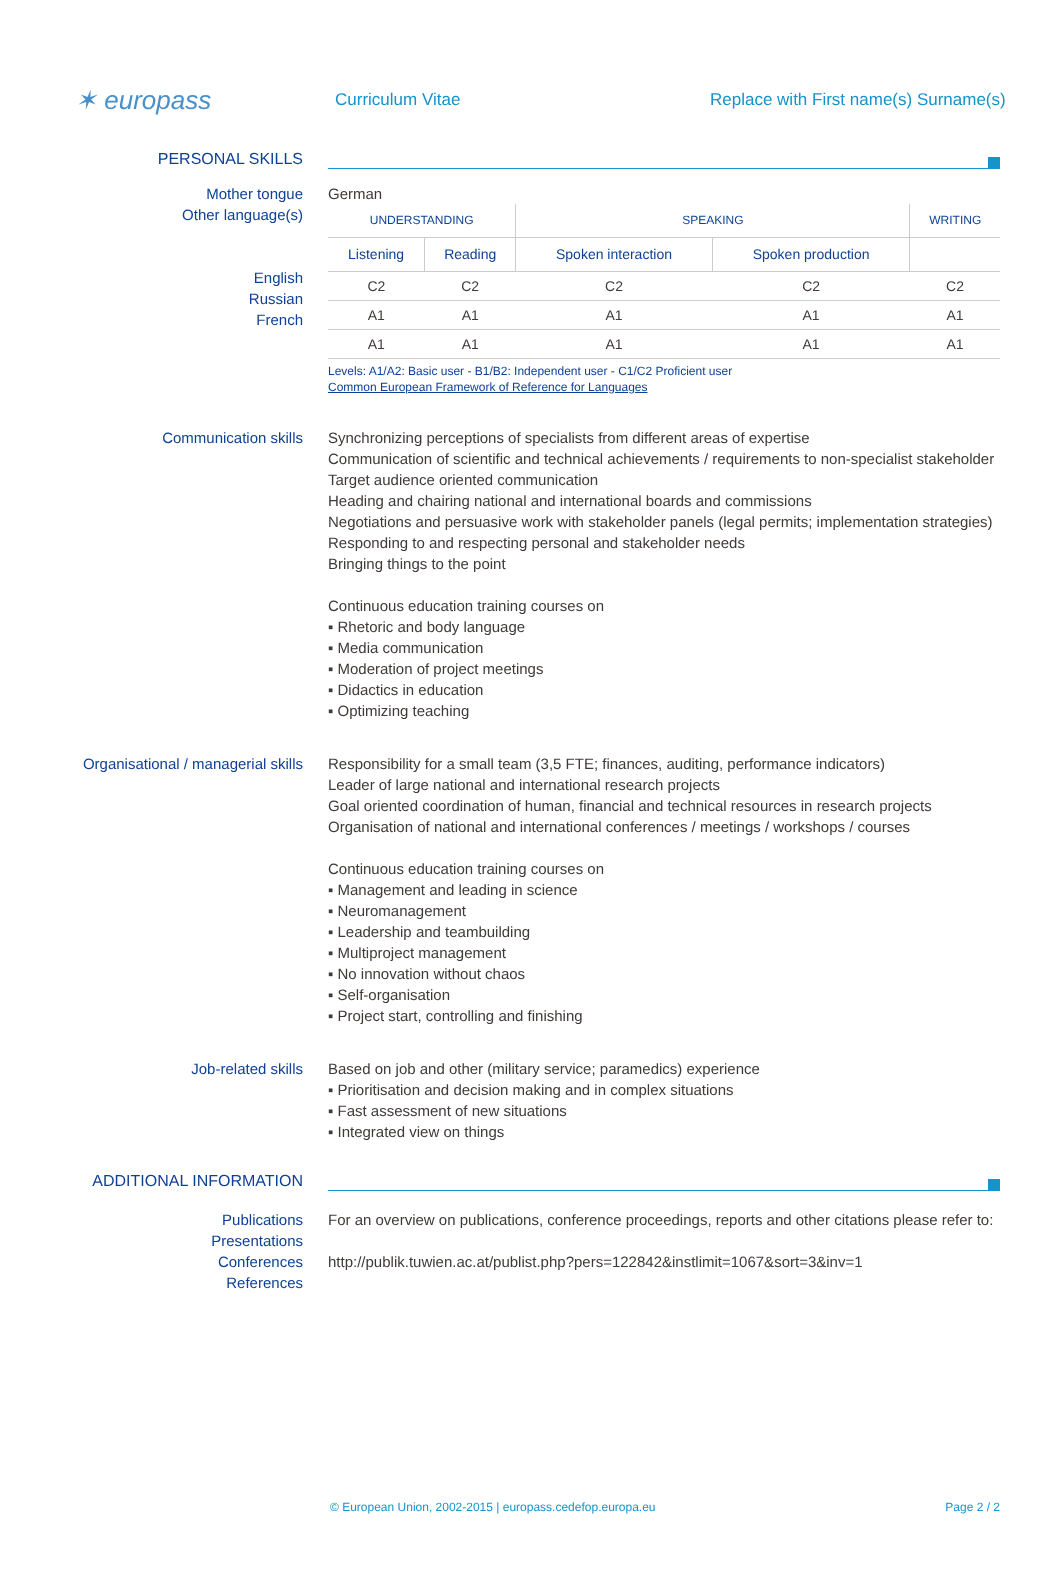✶ europass
Curriculum Vitae
Replace with First name(s) Surname(s)
PERSONAL SKILLS
Mother tongue
Other language(s)
English
Russian
French
German
| UNDERSTANDING | | SPEAKING | | WRITING |
| --- | --- | --- | --- | --- |
| Listening | Reading | Spoken interaction | Spoken production | |
| C2 | C2 | C2 | C2 | C2 |
| A1 | A1 | A1 | A1 | A1 |
| A1 | A1 | A1 | A1 | A1 |
Levels: A1/A2: Basic user - B1/B2: Independent user - C1/C2 Proficient user
Common European Framework of Reference for Languages
Communication skills Synchronizing perceptions of specialists from different areas of expertise
Communication of scientific and technical achievements / requirements to non-specialist stakeholder
Target audience oriented communication
Heading and chairing national and international boards and commissions
Negotiations and persuasive work with stakeholder panels (legal permits; implementation strategies)
Responding to and respecting personal and stakeholder needs
Bringing things to the point
Continuous education training courses on
▪ Rhetoric and body language
▪ Media communication
▪ Moderation of project meetings
▪ Didactics in education
▪ Optimizing teaching
Organisational / managerial skills
Responsibility for a small team (3,5 FTE; finances, auditing, performance indicators)
Leader of large national and international research projects
Goal oriented coordination of human, financial and technical resources in research projects
Organisation of national and international conferences / meetings / workshops / courses
Continuous education training courses on
▪ Management and leading in science
▪ Neuromanagement
▪ Leadership and teambuilding
▪ Multiproject management
▪ No innovation without chaos
▪ Self-organisation
▪ Project start, controlling and finishing
Job-related skills Based on job and other (military service; paramedics) experience
▪ Prioritisation and decision making and in complex situations
▪ Fast assessment of new situations
▪ Integrated view on things
ADDITIONAL INFORMATION
Publications
Presentations
Conferences
References
For an overview on publications, conference proceedings, reports and other citations please refer to:
http://publik.tuwien.ac.at/publist.php?pers=122842&instlimit=1067&sort=3&inv=1
© European Union, 2002-2015 | europass.cedefop.europa.eu Page 2 / 2